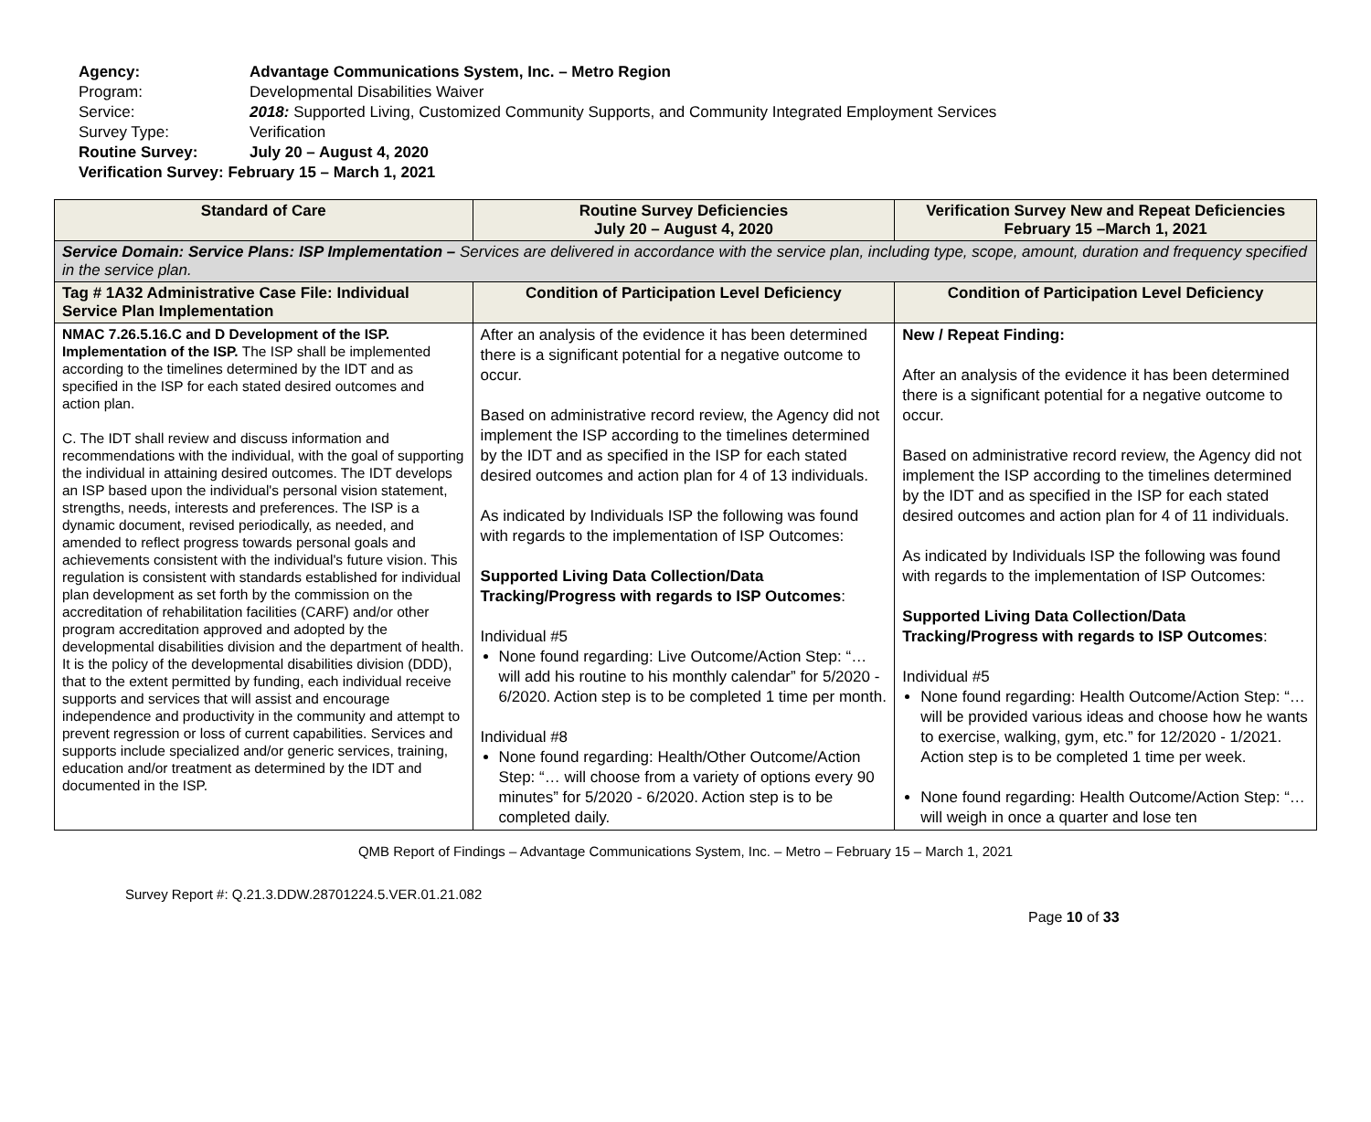Agency: Advantage Communications System, Inc. – Metro Region
Program: Developmental Disabilities Waiver
Service: 2018: Supported Living, Customized Community Supports, and Community Integrated Employment Services
Survey Type: Verification
Routine Survey: July 20 – August 4, 2020
Verification Survey: February 15 – March 1, 2021
| Standard of Care | Routine Survey Deficiencies July 20 – August 4, 2020 | Verification Survey New and Repeat Deficiencies February 15 –March 1, 2021 |
| --- | --- | --- |
| Service Domain: Service Plans: ISP Implementation – Services are delivered in accordance with the service plan, including type, scope, amount, duration and frequency specified in the service plan. | | |
| Tag # 1A32 Administrative Case File: Individual Service Plan Implementation | Condition of Participation Level Deficiency | Condition of Participation Level Deficiency |
| NMAC 7.26.5.16.C and D Development of the ISP. Implementation of the ISP. The ISP shall be implemented according to the timelines determined by the IDT and as specified in the ISP for each stated desired outcomes and action plan. C. The IDT shall review and discuss information and recommendations with the individual, with the goal of supporting the individual in attaining desired outcomes. The IDT develops an ISP based upon the individual's personal vision statement, strengths, needs, interests and preferences. The ISP is a dynamic document, revised periodically, as needed, and amended to reflect progress towards personal goals and achievements consistent with the individual's future vision. This regulation is consistent with standards established for individual plan development as set forth by the commission on the accreditation of rehabilitation facilities (CARF) and/or other program accreditation approved and adopted by the developmental disabilities division and the department of health. It is the policy of the developmental disabilities division (DDD), that to the extent permitted by funding, each individual receive supports and services that will assist and encourage independence and productivity in the community and attempt to prevent regression or loss of current capabilities. Services and supports include specialized and/or generic services, training, education and/or treatment as determined by the IDT and documented in the ISP. | After an analysis of the evidence it has been determined there is a significant potential for a negative outcome to occur. Based on administrative record review, the Agency did not implement the ISP according to the timelines determined by the IDT and as specified in the ISP for each stated desired outcomes and action plan for 4 of 13 individuals. As indicated by Individuals ISP the following was found with regards to the implementation of ISP Outcomes: Supported Living Data Collection/Data Tracking/Progress with regards to ISP Outcomes : Individual #5 None found regarding: Live Outcome/Action Step: “…will add his routine to his monthly calendar” for 5/2020 - 6/2020. Action step is to be completed 1 time per month. Individual #8 None found regarding: Health/Other Outcome/Action Step: “… will choose from a variety of options every 90 minutes” for 5/2020 - 6/2020. Action step is to be completed daily. | New / Repeat Finding: After an analysis of the evidence it has been determined there is a significant potential for a negative outcome to occur. Based on administrative record review, the Agency did not implement the ISP according to the timelines determined by the IDT and as specified in the ISP for each stated desired outcomes and action plan for 4 of 11 individuals. As indicated by Individuals ISP the following was found with regards to the implementation of ISP Outcomes: Supported Living Data Collection/Data Tracking/Progress with regards to ISP Outcomes : Individual #5 None found regarding: Health Outcome/Action Step: “… will be provided various ideas and choose how he wants to exercise, walking, gym, etc.” for 12/2020 - 1/2021. Action step is to be completed 1 time per week. None found regarding: Health Outcome/Action Step: “… will weigh in once a quarter and lose ten |
QMB Report of Findings – Advantage Communications System, Inc. – Metro – February 15 – March 1, 2021
Survey Report #: Q.21.3.DDW.28701224.5.VER.01.21.082
Page 10 of 33